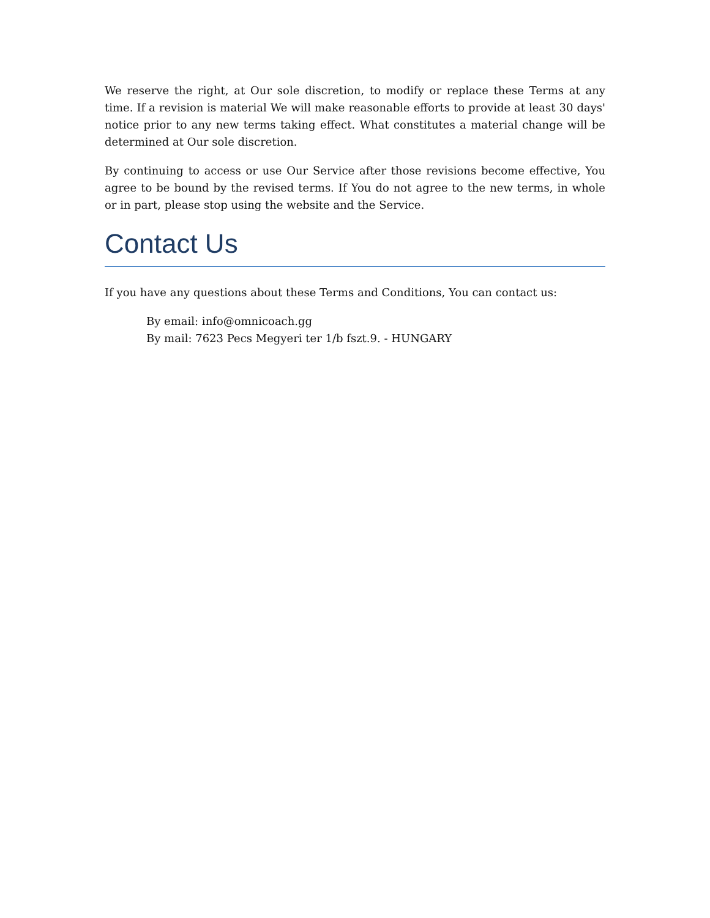We reserve the right, at Our sole discretion, to modify or replace these Terms at any time. If a revision is material We will make reasonable efforts to provide at least 30 days' notice prior to any new terms taking effect. What constitutes a material change will be determined at Our sole discretion.
By continuing to access or use Our Service after those revisions become effective, You agree to be bound by the revised terms. If You do not agree to the new terms, in whole or in part, please stop using the website and the Service.
Contact Us
If you have any questions about these Terms and Conditions, You can contact us:
By email: info@omnicoach.gg
By mail: 7623 Pecs Megyeri ter 1/b fszt.9. - HUNGARY